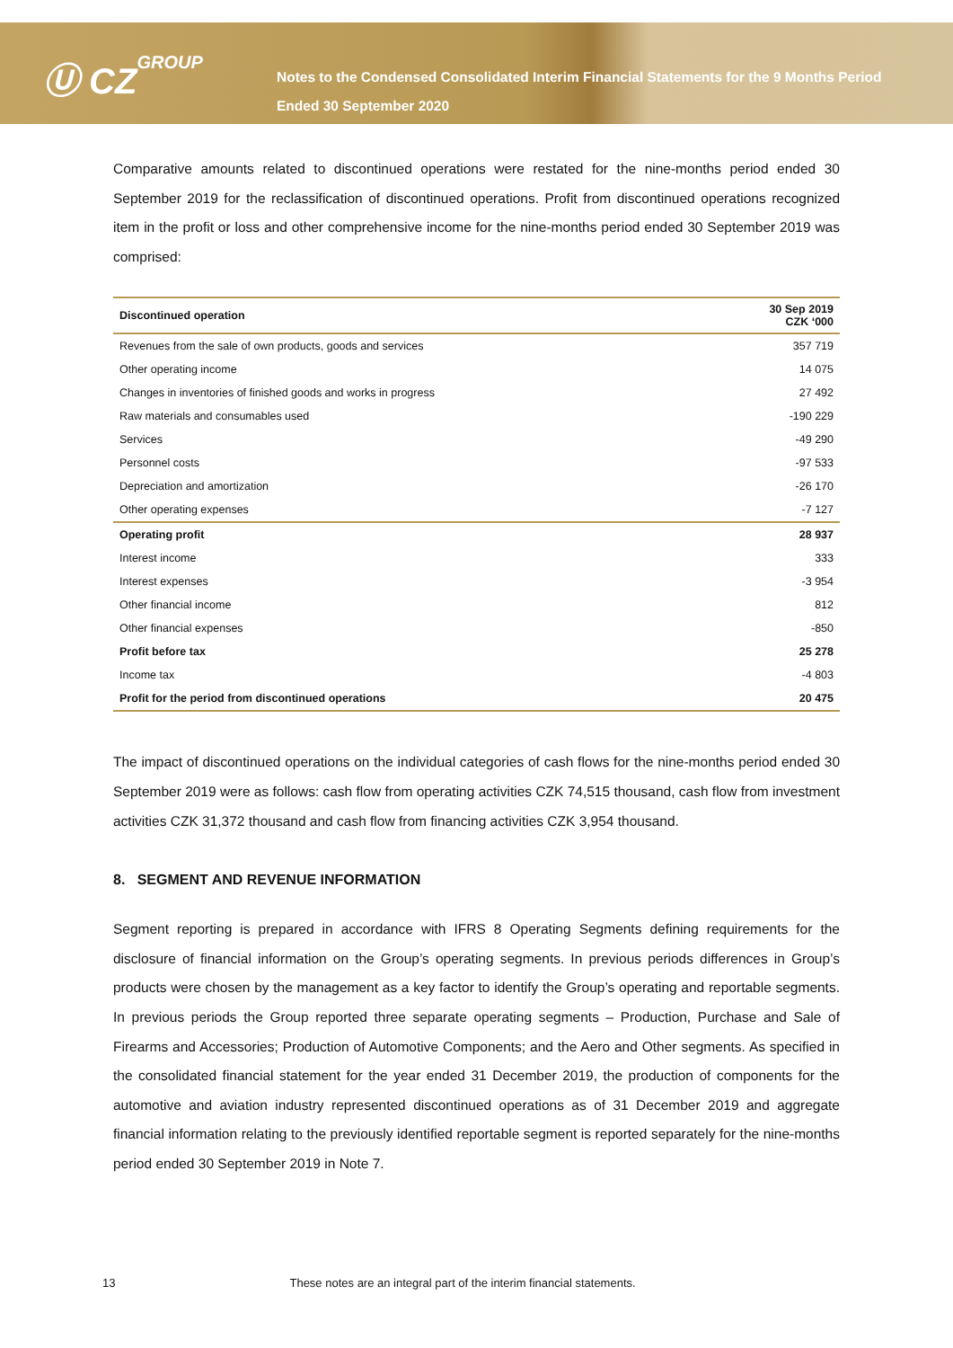Ⓤ CZGROUP
Notes to the Condensed Consolidated Interim Financial Statements for the 9 Months Period Ended 30 September 2020
Comparative amounts related to discontinued operations were restated for the nine-months period ended 30 September 2019 for the reclassification of discontinued operations. Profit from discontinued operations recognized item in the profit or loss and other comprehensive income for the nine-months period ended 30 September 2019 was comprised:
| Discontinued operation | 30 Sep 2019 CZK ‘000 |
| --- | --- |
| Revenues from the sale of own products, goods and services | 357 719 |
| Other operating income | 14 075 |
| Changes in inventories of finished goods and works in progress | 27 492 |
| Raw materials and consumables used | -190 229 |
| Services | -49 290 |
| Personnel costs | -97 533 |
| Depreciation and amortization | -26 170 |
| Other operating expenses | -7 127 |
| Operating profit | 28 937 |
| Interest income | 333 |
| Interest expenses | -3 954 |
| Other financial income | 812 |
| Other financial expenses | -850 |
| Profit before tax | 25 278 |
| Income tax | -4 803 |
| Profit for the period from discontinued operations | 20 475 |
The impact of discontinued operations on the individual categories of cash flows for the nine-months period ended 30 September 2019 were as follows: cash flow from operating activities CZK 74,515 thousand, cash flow from investment activities CZK 31,372 thousand and cash flow from financing activities CZK 3,954 thousand.
8. SEGMENT AND REVENUE INFORMATION
Segment reporting is prepared in accordance with IFRS 8 Operating Segments defining requirements for the disclosure of financial information on the Group’s operating segments. In previous periods differences in Group’s products were chosen by the management as a key factor to identify the Group’s operating and reportable segments. In previous periods the Group reported three separate operating segments – Production, Purchase and Sale of Firearms and Accessories; Production of Automotive Components; and the Aero and Other segments. As specified in the consolidated financial statement for the year ended 31 December 2019, the production of components for the automotive and aviation industry represented discontinued operations as of 31 December 2019 and aggregate financial information relating to the previously identified reportable segment is reported separately for the nine-months period ended 30 September 2019 in Note 7.
13 These notes are an integral part of the interim financial statements.